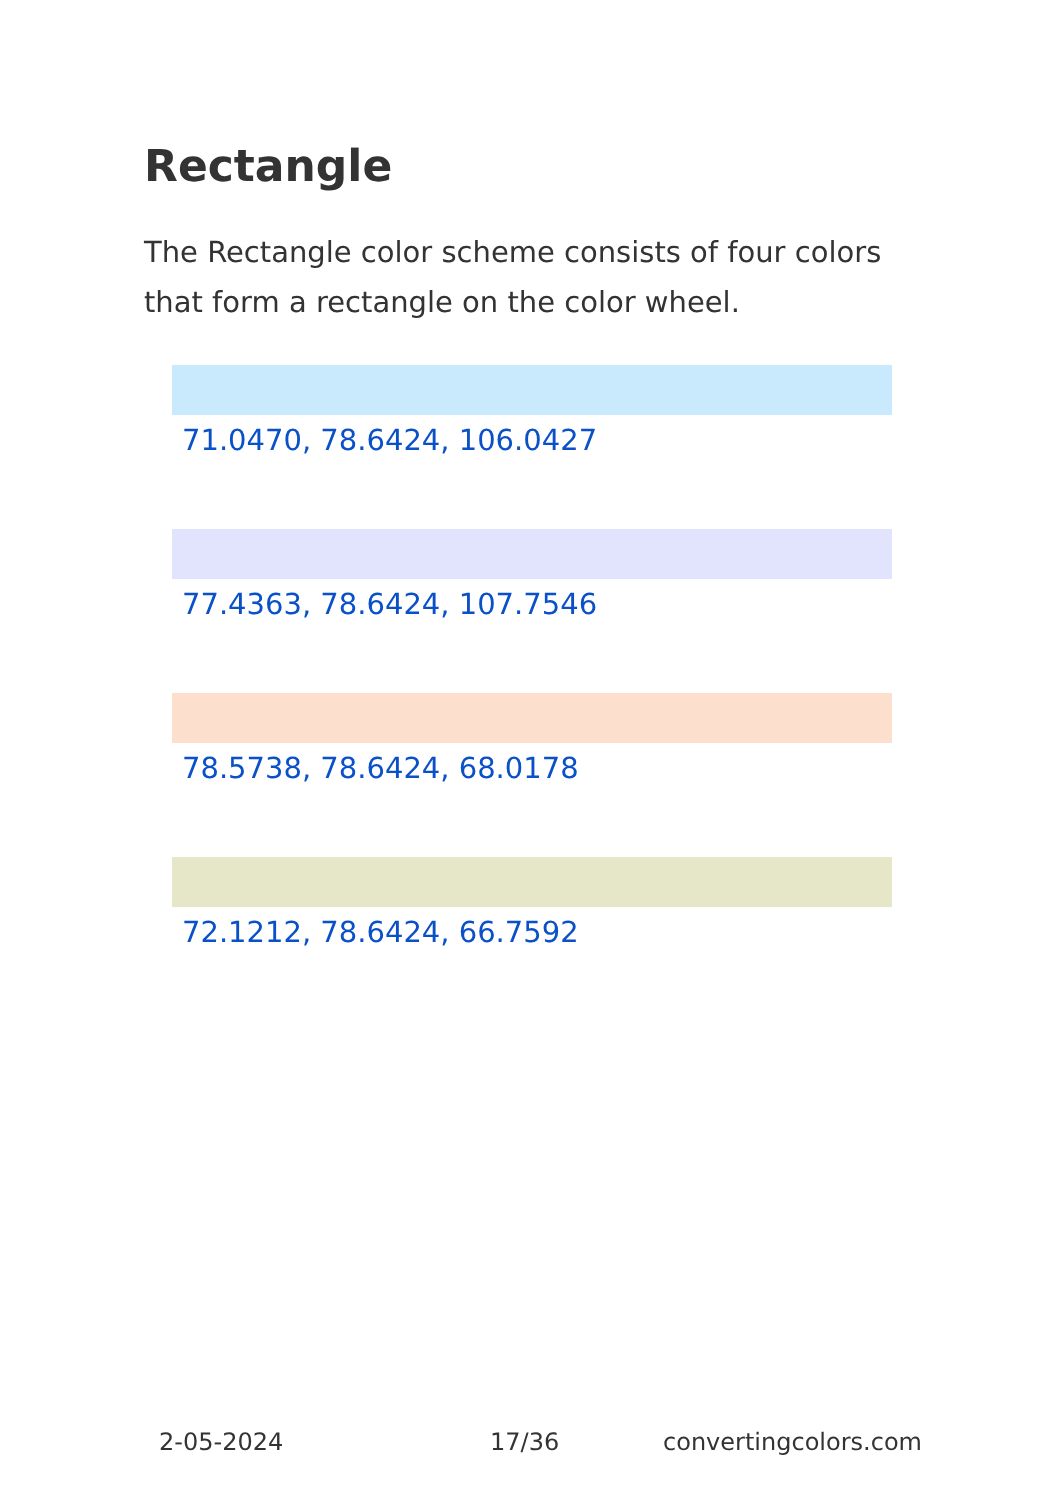Rectangle
The Rectangle color scheme consists of four colors that form a rectangle on the color wheel.
71.0470, 78.6424, 106.0427
77.4363, 78.6424, 107.7546
78.5738, 78.6424, 68.0178
72.1212, 78.6424, 66.7592
2-05-2024 17/36 convertingcolors.com